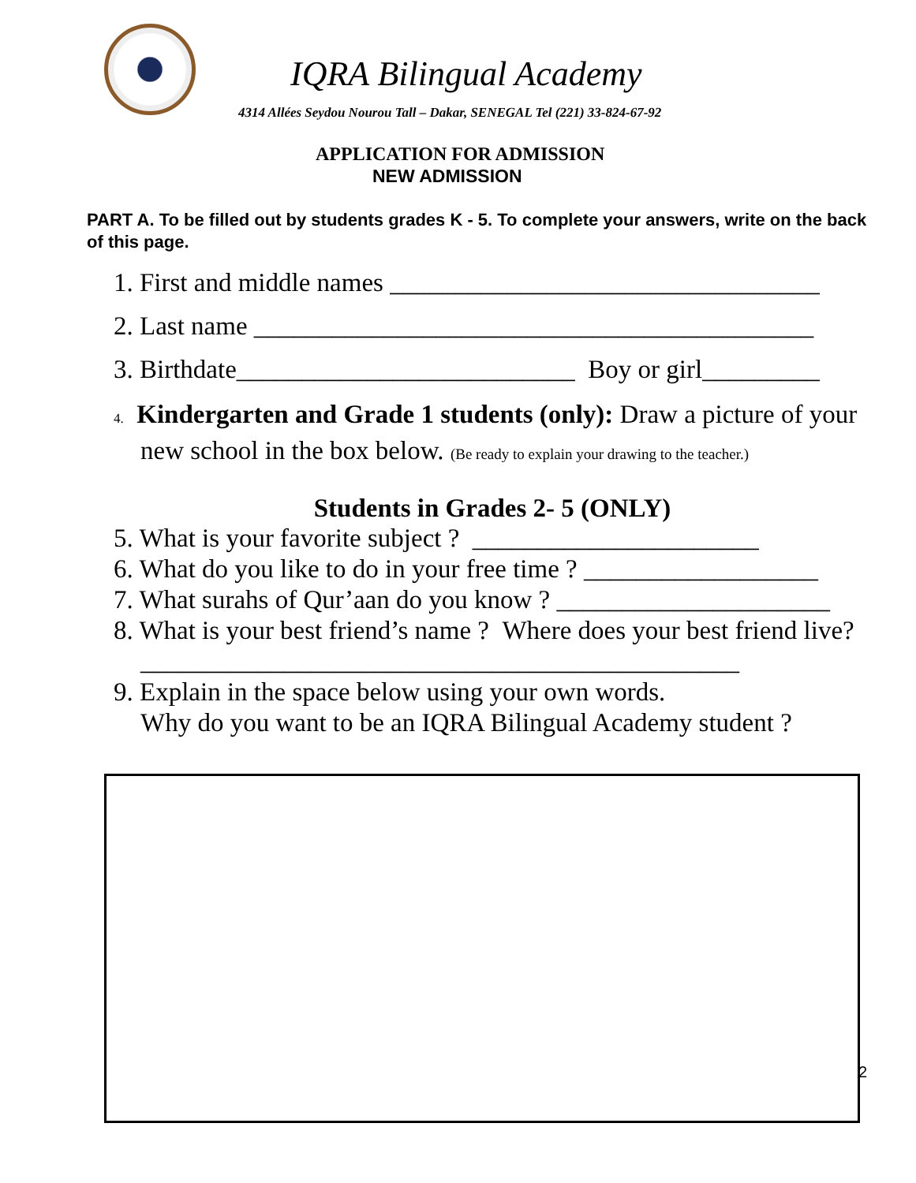IQRA Bilingual Academy
4314 Allées Seydou Nourou Tall – Dakar, SENEGAL Tel (221) 33-824-67-92
APPLICATION FOR ADMISSION
NEW ADMISSION
PART A. To be filled out by students grades K - 5. To complete your answers, write on the back of this page.
1. First and middle names _________________________________
2. Last name ___________________________________________
3. Birthdate__________________________ Boy or girl_________
4. Kindergarten and Grade 1 students (only): Draw a picture of your new school in the box below. (Be ready to explain your drawing to the teacher.)
Students in Grades 2- 5 (ONLY)
5. What is your favorite subject ? ______________________
6. What do you like to do in your free time ? __________________
7. What surahs of Qur’aan do you know ? _____________________
8. What is your best friend’s name ? Where does your best friend live?______________________________________________
9. Explain in the space below using your own words.
Why do you want to be an IQRA Bilingual Academy student ?
2